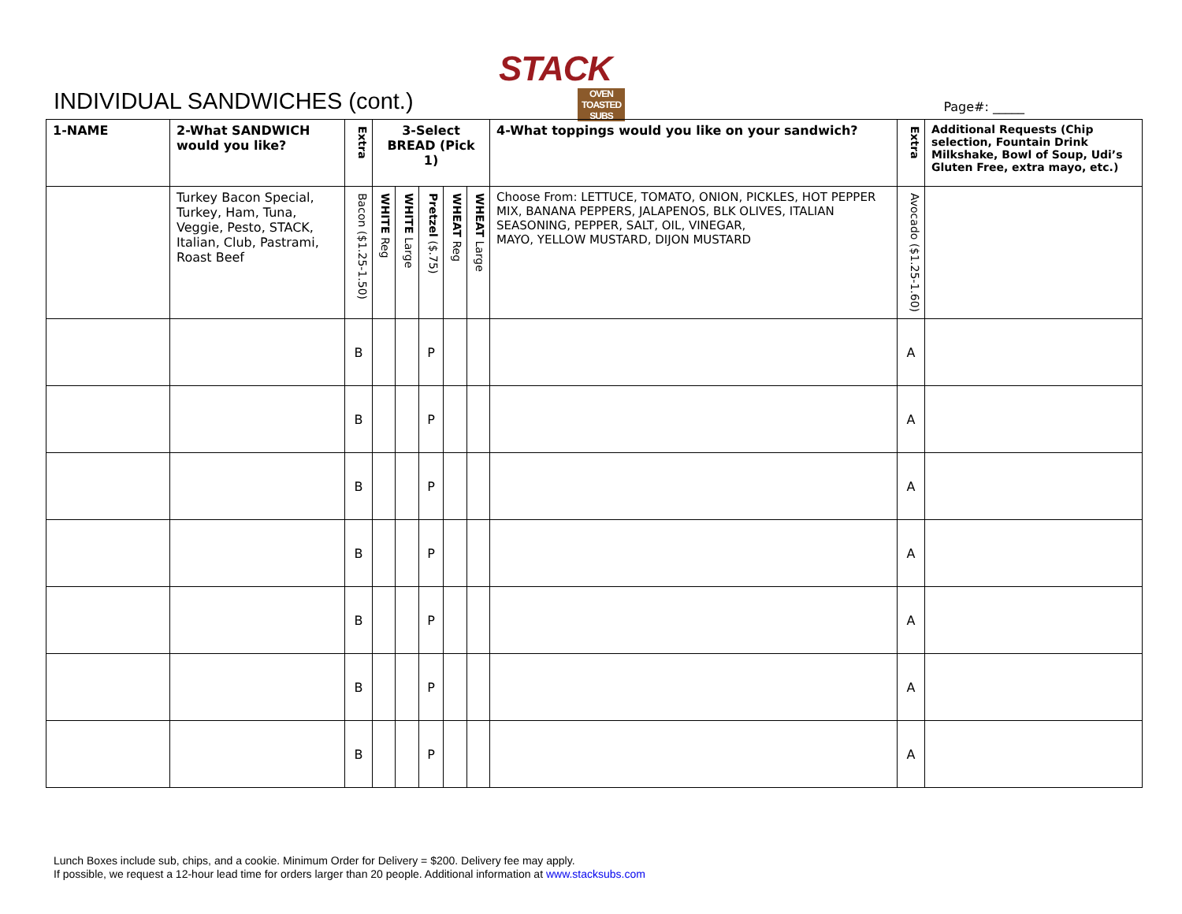STACK
OVEN TOASTED SUBS
INDIVIDUAL SANDWICHES (cont.)
Page#: _____
| 1-NAME | 2-What SANDWICH would you like? | Extra | 3-Select BREAD (Pick 1) | | | | | 4-What toppings would you like on your sandwich? | Extra | Additional Requests (Chip selection, Fountain Drink Milkshake, Bowl of Soup, Udi’s Gluten Free, extra mayo, etc.) |
| --- | --- | --- | --- | --- | --- | --- | --- | --- | --- | --- |
| | Turkey Bacon Special, Turkey, Ham, Tuna, Veggie, Pesto, STACK, Italian, Club, Pastrami, Roast Beef | Bacon ($1.25-1.50) | WHITE Reg | WHITE Large | Pretzel ($.75) | WHEAT Reg | WHEAT Large | Choose From: LETTUCE, TOMATO, ONION, PICKLES, HOT PEPPER MIX, BANANA PEPPERS, JALAPENOS, BLK OLIVES, ITALIAN SEASONING, PEPPER, SALT, OIL, VINEGAR, MAYO, YELLOW MUSTARD, DIJON MUSTARD | Avocado ($1.25-1.60) | |
| | | B | | | P | | | | A | |
| | | B | | | P | | | | A | |
| | | B | | | P | | | | A | |
| | | B | | | P | | | | A | |
| | | B | | | P | | | | A | |
| | | B | | | P | | | | A | |
| | | B | | | P | | | | A | |
Lunch Boxes include sub, chips, and a cookie. Minimum Order for Delivery = $200. Delivery fee may apply.
If possible, we request a 12-hour lead time for orders larger than 20 people. Additional information at www.stacksubs.com